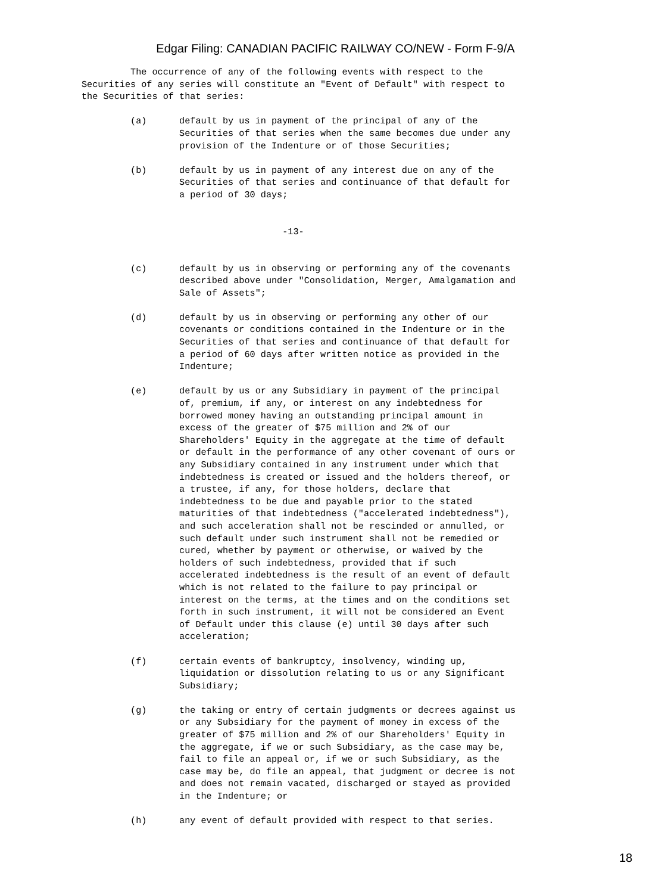Edgar Filing: CANADIAN PACIFIC RAILWAY CO/NEW - Form F-9/A
         The occurrence of any of the following events with respect to the
Securities of any series will constitute an "Event of Default" with respect to
the Securities of that series:

         (a)      default by us in payment of the principal of any of the
                  Securities of that series when the same becomes due under any
                  provision of the Indenture or of those Securities;

         (b)      default by us in payment of any interest due on any of the
                  Securities of that series and continuance of that default for
                  a period of 30 days;


                                     -13-


         (c)      default by us in observing or performing any of the covenants
                  described above under "Consolidation, Merger, Amalgamation and
                  Sale of Assets";

         (d)      default by us in observing or performing any other of our
                  covenants or conditions contained in the Indenture or in the
                  Securities of that series and continuance of that default for
                  a period of 60 days after written notice as provided in the
                  Indenture;

         (e)      default by us or any Subsidiary in payment of the principal
                  of, premium, if any, or interest on any indebtedness for
                  borrowed money having an outstanding principal amount in
                  excess of the greater of $75 million and 2% of our
                  Shareholders' Equity in the aggregate at the time of default
                  or default in the performance of any other covenant of ours or
                  any Subsidiary contained in any instrument under which that
                  indebtedness is created or issued and the holders thereof, or
                  a trustee, if any, for those holders, declare that
                  indebtedness to be due and payable prior to the stated
                  maturities of that indebtedness ("accelerated indebtedness"),
                  and such acceleration shall not be rescinded or annulled, or
                  such default under such instrument shall not be remedied or
                  cured, whether by payment or otherwise, or waived by the
                  holders of such indebtedness, provided that if such
                  accelerated indebtedness is the result of an event of default
                  which is not related to the failure to pay principal or
                  interest on the terms, at the times and on the conditions set
                  forth in such instrument, it will not be considered an Event
                  of Default under this clause (e) until 30 days after such
                  acceleration;

         (f)      certain events of bankruptcy, insolvency, winding up,
                  liquidation or dissolution relating to us or any Significant
                  Subsidiary;

         (g)      the taking or entry of certain judgments or decrees against us
                  or any Subsidiary for the payment of money in excess of the
                  greater of $75 million and 2% of our Shareholders' Equity in
                  the aggregate, if we or such Subsidiary, as the case may be,
                  fail to file an appeal or, if we or such Subsidiary, as the
                  case may be, do file an appeal, that judgment or decree is not
                  and does not remain vacated, discharged or stayed as provided
                  in the Indenture; or

         (h)      any event of default provided with respect to that series.
18